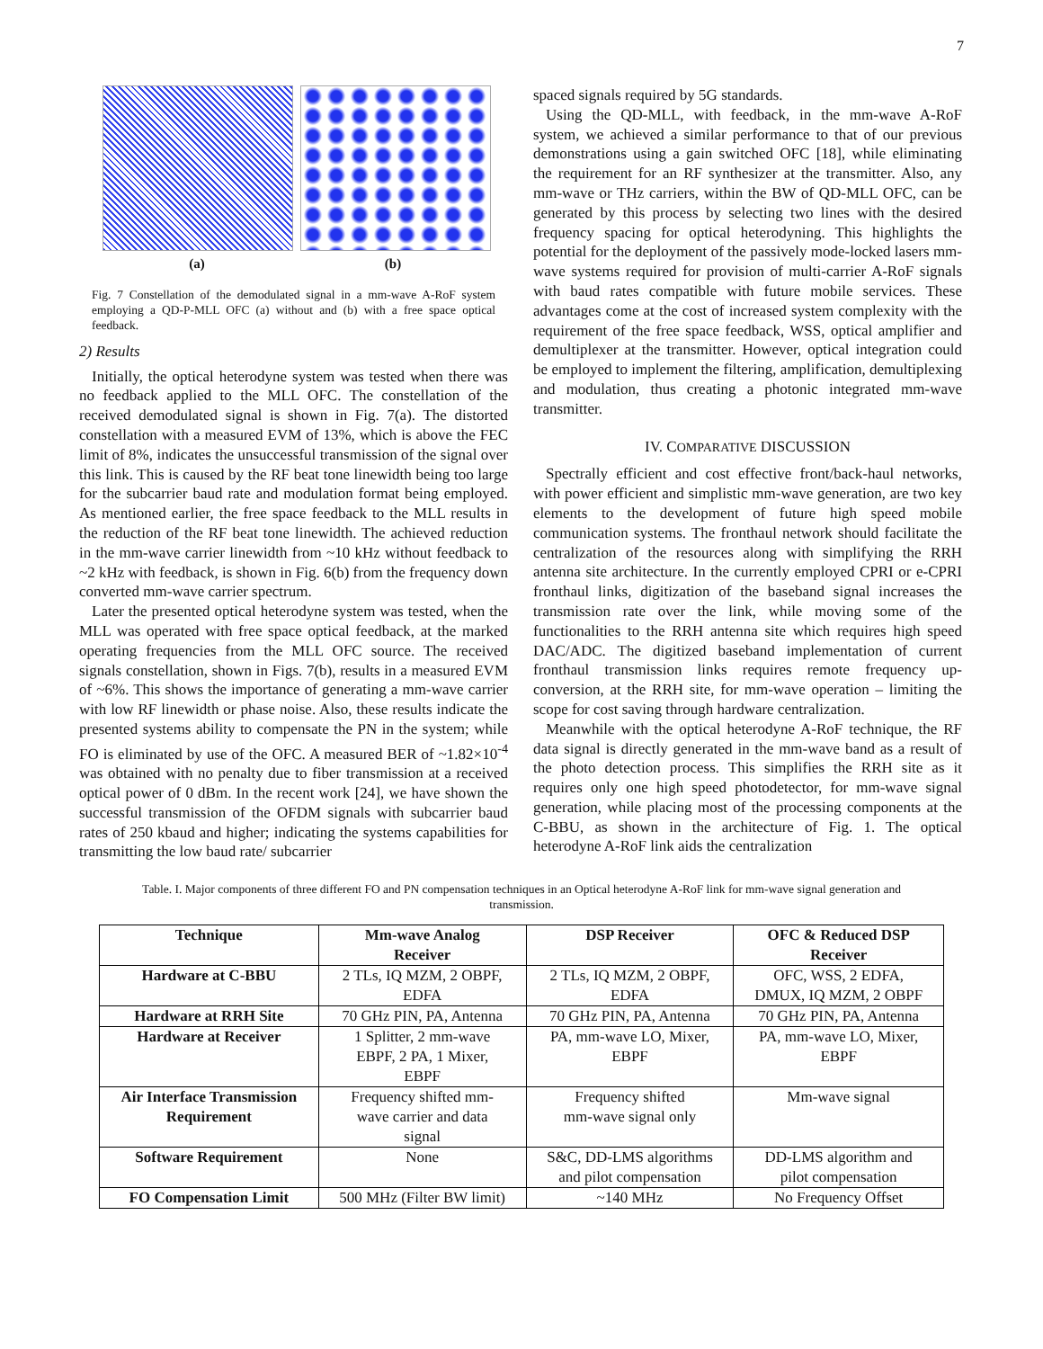7
(a) (b)
Fig. 7 Constellation of the demodulated signal in a mm-wave A-RoF system employing a QD-P-MLL OFC (a) without and (b) with a free space optical feedback.
2) Results
Initially, the optical heterodyne system was tested when there was no feedback applied to the MLL OFC. The constellation of the received demodulated signal is shown in Fig. 7(a). The distorted constellation with a measured EVM of 13%, which is above the FEC limit of 8%, indicates the unsuccessful transmission of the signal over this link. This is caused by the RF beat tone linewidth being too large for the subcarrier baud rate and modulation format being employed. As mentioned earlier, the free space feedback to the MLL results in the reduction of the RF beat tone linewidth. The achieved reduction in the mm-wave carrier linewidth from ~10 kHz without feedback to ~2 kHz with feedback, is shown in Fig. 6(b) from the frequency down converted mm-wave carrier spectrum.
Later the presented optical heterodyne system was tested, when the MLL was operated with free space optical feedback, at the marked operating frequencies from the MLL OFC source. The received signals constellation, shown in Figs. 7(b), results in a measured EVM of ~6%. This shows the importance of generating a mm-wave carrier with low RF linewidth or phase noise. Also, these results indicate the presented systems ability to compensate the PN in the system; while FO is eliminated by use of the OFC. A measured BER of ~1.82×10<sup>-4</sup> was obtained with no penalty due to fiber transmission at a received optical power of 0 dBm. In the recent work [24], we have shown the successful transmission of the OFDM signals with subcarrier baud rates of 250 kbaud and higher; indicating the systems capabilities for transmitting the low baud rate/ subcarrier
spaced signals required by 5G standards.
Using the QD-MLL, with feedback, in the mm-wave A-RoF system, we achieved a similar performance to that of our previous demonstrations using a gain switched OFC [18], while eliminating the requirement for an RF synthesizer at the transmitter. Also, any mm-wave or THz carriers, within the BW of QD-MLL OFC, can be generated by this process by selecting two lines with the desired frequency spacing for optical heterodyning. This highlights the potential for the deployment of the passively mode-locked lasers mm-wave systems required for provision of multi-carrier A-RoF signals with baud rates compatible with future mobile services. These advantages come at the cost of increased system complexity with the requirement of the free space feedback, WSS, optical amplifier and demultiplexer at the transmitter. However, optical integration could be employed to implement the filtering, amplification, demultiplexing and modulation, thus creating a photonic integrated mm-wave transmitter.
IV. COMPARATIVE DISCUSSION
Spectrally efficient and cost effective front/back-haul networks, with power efficient and simplistic mm-wave generation, are two key elements to the development of future high speed mobile communication systems. The fronthaul network should facilitate the centralization of the resources along with simplifying the RRH antenna site architecture. In the currently employed CPRI or e-CPRI fronthaul links, digitization of the baseband signal increases the transmission rate over the link, while moving some of the functionalities to the RRH antenna site which requires high speed DAC/ADC. The digitized baseband implementation of current fronthaul transmission links requires remote frequency up-conversion, at the RRH site, for mm-wave operation – limiting the scope for cost saving through hardware centralization.
Meanwhile with the optical heterodyne A-RoF technique, the RF data signal is directly generated in the mm-wave band as a result of the photo detection process. This simplifies the RRH site as it requires only one high speed photodetector, for mm-wave signal generation, while placing most of the processing components at the C-BBU, as shown in the architecture of Fig. 1. The optical heterodyne A-RoF link aids the centralization
Table. I. Major components of three different FO and PN compensation techniques in an Optical heterodyne A-RoF link for mm-wave signal generation and transmission.
| Technique | Mm-wave Analog Receiver | DSP Receiver | OFC & Reduced DSP Receiver |
| --- | --- | --- | --- |
| Hardware at C-BBU | 2 TLs, IQ MZM, 2 OBPF, EDFA | 2 TLs, IQ MZM, 2 OBPF, EDFA | OFC, WSS, 2 EDFA, DMUX, IQ MZM, 2 OBPF |
| Hardware at RRH Site | 70 GHz PIN, PA, Antenna | 70 GHz PIN, PA, Antenna | 70 GHz PIN, PA, Antenna |
| Hardware at Receiver | 1 Splitter, 2 mm-wave EBPF, 2 PA, 1 Mixer, EBPF | PA, mm-wave LO, Mixer, EBPF | PA, mm-wave LO, Mixer, EBPF |
| Air Interface Transmission Requirement | Frequency shifted mm- wave carrier and data signal | Frequency shifted mm-wave signal only | Mm-wave signal |
| Software Requirement | None | S&C, DD-LMS algorithms and pilot compensation | DD-LMS algorithm and pilot compensation |
| FO Compensation Limit | 500 MHz (Filter BW limit) | ~140 MHz | No Frequency Offset |